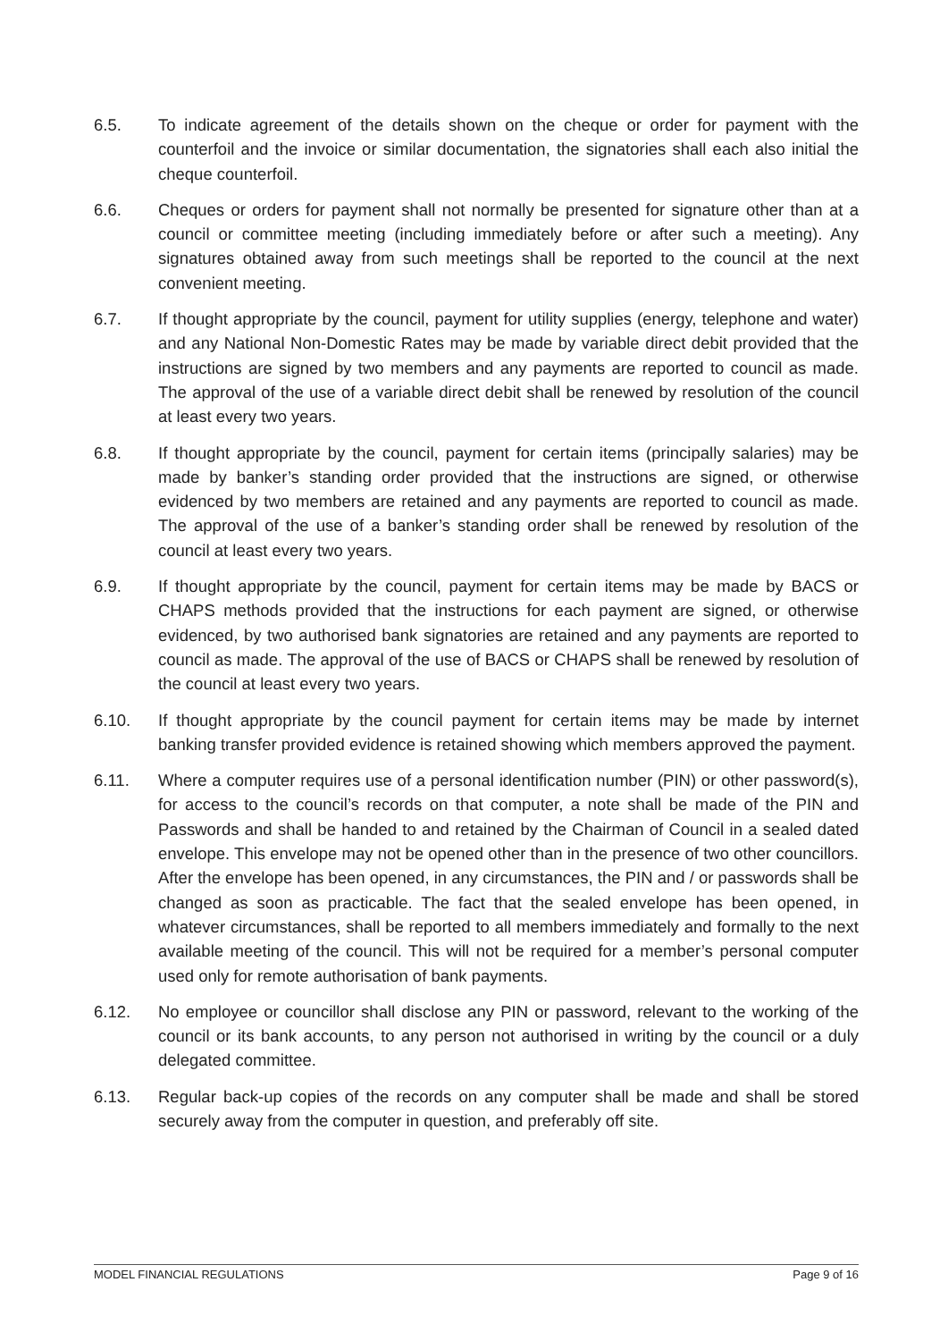6.5. To indicate agreement of the details shown on the cheque or order for payment with the counterfoil and the invoice or similar documentation, the signatories shall each also initial the cheque counterfoil.
6.6. Cheques or orders for payment shall not normally be presented for signature other than at a council or committee meeting (including immediately before or after such a meeting). Any signatures obtained away from such meetings shall be reported to the council at the next convenient meeting.
6.7. If thought appropriate by the council, payment for utility supplies (energy, telephone and water) and any National Non-Domestic Rates may be made by variable direct debit provided that the instructions are signed by two members and any payments are reported to council as made. The approval of the use of a variable direct debit shall be renewed by resolution of the council at least every two years.
6.8. If thought appropriate by the council, payment for certain items (principally salaries) may be made by banker’s standing order provided that the instructions are signed, or otherwise evidenced by two members are retained and any payments are reported to council as made. The approval of the use of a banker’s standing order shall be renewed by resolution of the council at least every two years.
6.9. If thought appropriate by the council, payment for certain items may be made by BACS or CHAPS methods provided that the instructions for each payment are signed, or otherwise evidenced, by two authorised bank signatories are retained and any payments are reported to council as made. The approval of the use of BACS or CHAPS shall be renewed by resolution of the council at least every two years.
6.10. If thought appropriate by the council payment for certain items may be made by internet banking transfer provided evidence is retained showing which members approved the payment.
6.11. Where a computer requires use of a personal identification number (PIN) or other password(s), for access to the council’s records on that computer, a note shall be made of the PIN and Passwords and shall be handed to and retained by the Chairman of Council in a sealed dated envelope. This envelope may not be opened other than in the presence of two other councillors. After the envelope has been opened, in any circumstances, the PIN and / or passwords shall be changed as soon as practicable. The fact that the sealed envelope has been opened, in whatever circumstances, shall be reported to all members immediately and formally to the next available meeting of the council. This will not be required for a member’s personal computer used only for remote authorisation of bank payments.
6.12. No employee or councillor shall disclose any PIN or password, relevant to the working of the council or its bank accounts, to any person not authorised in writing by the council or a duly delegated committee.
6.13. Regular back-up copies of the records on any computer shall be made and shall be stored securely away from the computer in question, and preferably off site.
MODEL FINANCIAL REGULATIONS Page 9 of 16